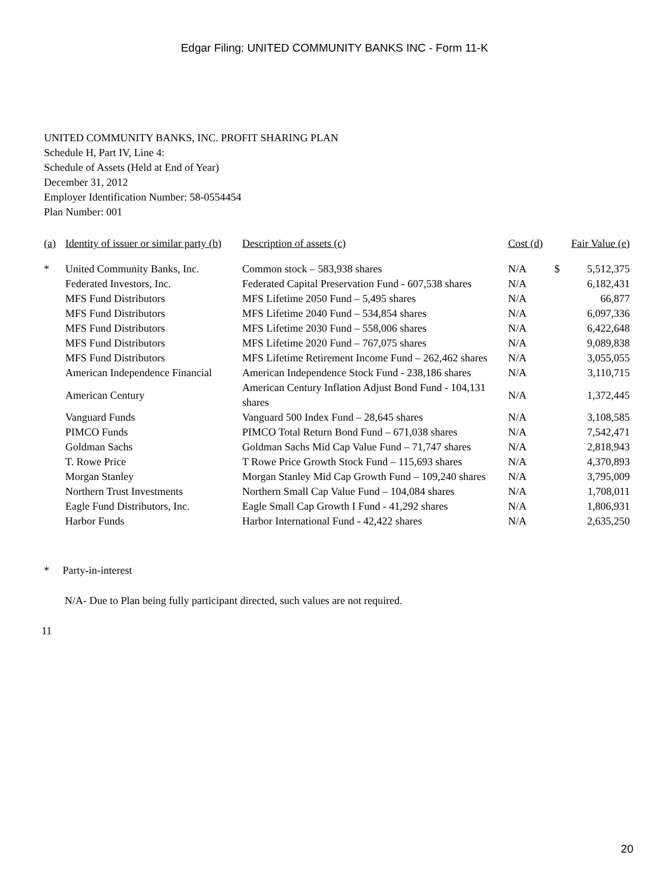Edgar Filing: UNITED COMMUNITY BANKS INC - Form 11-K
UNITED COMMUNITY BANKS, INC. PROFIT SHARING PLAN
Schedule H, Part IV, Line 4:
Schedule of Assets (Held at End of Year)
December 31, 2012
Employer Identification Number: 58-0554454
Plan Number: 001
| (a) | Identity of issuer or similar party (b) | Description of assets (c) | Cost (d) | Fair Value (e) | |
| --- | --- | --- | --- | --- | --- |
| * | United Community Banks, Inc. | Common stock – 583,938 shares | N/A | $ | 5,512,375 |
| | Federated Investors, Inc. | Federated Capital Preservation Fund - 607,538 shares | N/A | | 6,182,431 |
| | MFS Fund Distributors | MFS Lifetime 2050 Fund – 5,495 shares | N/A | | 66,877 |
| | MFS Fund Distributors | MFS Lifetime 2040 Fund – 534,854 shares | N/A | | 6,097,336 |
| | MFS Fund Distributors | MFS Lifetime 2030 Fund – 558,006 shares | N/A | | 6,422,648 |
| | MFS Fund Distributors | MFS Lifetime 2020 Fund – 767,075 shares | N/A | | 9,089,838 |
| | MFS Fund Distributors | MFS Lifetime Retirement Income Fund – 262,462 shares | N/A | | 3,055,055 |
| | American Independence Financial | American Independence Stock Fund - 238,186 shares | N/A | | 3,110,715 |
| | American Century | American Century Inflation Adjust Bond Fund - 104,131 shares | N/A | | 1,372,445 |
| | Vanguard Funds | Vanguard 500 Index Fund – 28,645 shares | N/A | | 3,108,585 |
| | PIMCO Funds | PIMCO Total Return Bond Fund – 671,038 shares | N/A | | 7,542,471 |
| | Goldman Sachs | Goldman Sachs Mid Cap Value Fund – 71,747 shares | N/A | | 2,818,943 |
| | T. Rowe Price | T Rowe Price Growth Stock Fund – 115,693 shares | N/A | | 4,370,893 |
| | Morgan Stanley | Morgan Stanley Mid Cap Growth Fund – 109,240 shares | N/A | | 3,795,009 |
| | Northern Trust Investments | Northern Small Cap Value Fund – 104,084 shares | N/A | | 1,708,011 |
| | Eagle Fund Distributors, Inc. | Eagle Small Cap Growth I Fund - 41,292 shares | N/A | | 1,806,931 |
| | Harbor Funds | Harbor International Fund - 42,422 shares | N/A | | 2,635,250 |
* Party-in-interest
N/A- Due to Plan being fully participant directed, such values are not required.
11
20